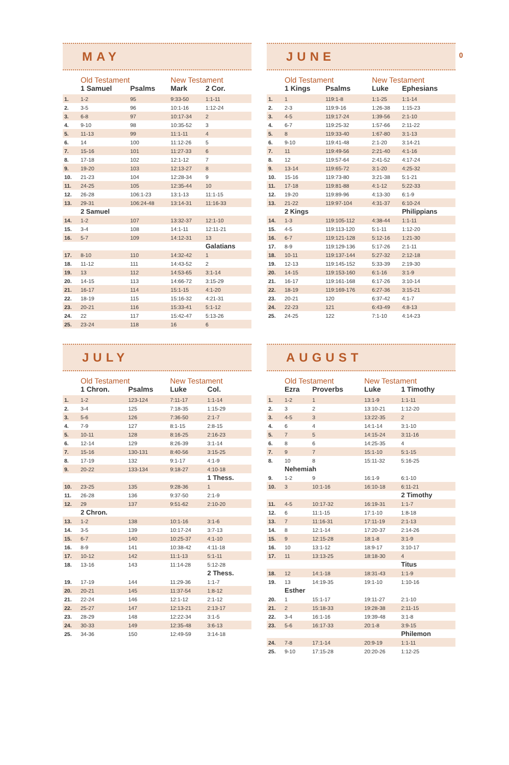MAY
| | Old Testament | | New Testament | |
| --- | --- | --- | --- | --- |
| | 1 Samuel | Psalms | Mark | 2 Cor. |
| 1. | 1-2 | 95 | 9:33-50 | 1:1-11 |
| 2. | 3-5 | 96 | 10:1-16 | 1:12-24 |
| 3. | 6-8 | 97 | 10:17-34 | 2 |
| 4. | 9-10 | 98 | 10:35-52 | 3 |
| 5. | 11-13 | 99 | 11:1-11 | 4 |
| 6. | 14 | 100 | 11:12-26 | 5 |
| 7. | 15-16 | 101 | 11:27-33 | 6 |
| 8. | 17-18 | 102 | 12:1-12 | 7 |
| 9. | 19-20 | 103 | 12:13-27 | 8 |
| 10. | 21-23 | 104 | 12:28-34 | 9 |
| 11. | 24-25 | 105 | 12:35-44 | 10 |
| 12. | 26-28 | 106:1-23 | 13:1-13 | 11:1-15 |
| 13. | 29-31 | 106:24-48 | 13:14-31 | 11:16-33 |
| | 2 Samuel | | | |
| 14. | 1-2 | 107 | 13:32-37 | 12:1-10 |
| 15. | 3-4 | 108 | 14:1-11 | 12:11-21 |
| 16. | 5-7 | 109 | 14:12-31 | 13 |
| | | | | Galatians |
| 17. | 8-10 | 110 | 14:32-42 | 1 |
| 18. | 11-12 | 111 | 14:43-52 | 2 |
| 19. | 13 | 112 | 14:53-65 | 3:1-14 |
| 20. | 14-15 | 113 | 14:66-72 | 3:15-29 |
| 21. | 16-17 | 114 | 15:1-15 | 4:1-20 |
| 22. | 18-19 | 115 | 15:16-32 | 4:21-31 |
| 23. | 20-21 | 116 | 15:33-41 | 5:1-12 |
| 24. | 22 | 117 | 15:42-47 | 5:13-26 |
| 25. | 23-24 | 118 | 16 | 6 |
JUNE
| | Old Testament | | New Testament | |
| --- | --- | --- | --- | --- |
| | 1 Kings | Psalms | Luke | Ephesians |
| 1. | 1 | 119:1-8 | 1:1-25 | 1:1-14 |
| 2. | 2-3 | 119:9-16 | 1:26-38 | 1:15-23 |
| 3. | 4-5 | 119:17-24 | 1:39-56 | 2:1-10 |
| 4. | 6-7 | 119:25-32 | 1:57-66 | 2:11-22 |
| 5. | 8 | 119:33-40 | 1:67-80 | 3:1-13 |
| 6. | 9-10 | 119:41-48 | 2:1-20 | 3:14-21 |
| 7. | 11 | 119:49-56 | 2:21-40 | 4:1-16 |
| 8. | 12 | 119:57-64 | 2:41-52 | 4:17-24 |
| 9. | 13-14 | 119:65-72 | 3:1-20 | 4:25-32 |
| 10. | 15-16 | 119:73-80 | 3:21-38 | 5:1-21 |
| 11. | 17-18 | 119:81-88 | 4:1-12 | 5:22-33 |
| 12. | 19-20 | 119:89-96 | 4:13-30 | 6:1-9 |
| 13. | 21-22 | 119:97-104 | 4:31-37 | 6:10-24 |
| | 2 Kings | | | Philippians |
| 14. | 1-3 | 119:105-112 | 4:38-44 | 1:1-11 |
| 15. | 4-5 | 119:113-120 | 5:1-11 | 1:12-20 |
| 16. | 6-7 | 119:121-128 | 5:12-16 | 1:21-30 |
| 17. | 8-9 | 119:129-136 | 5:17-26 | 2:1-11 |
| 18. | 10-11 | 119:137-144 | 5:27-32 | 2:12-18 |
| 19. | 12-13 | 119:145-152 | 5:33-39 | 2:19-30 |
| 20. | 14-15 | 119:153-160 | 6:1-16 | 3:1-9 |
| 21. | 16-17 | 119:161-168 | 6:17-26 | 3:10-14 |
| 22. | 18-19 | 119:169-176 | 6:27-36 | 3:15-21 |
| 23. | 20-21 | 120 | 6:37-42 | 4:1-7 |
| 24. | 22-23 | 121 | 6:43-49 | 4:8-13 |
| 25. | 24-25 | 122 | 7:1-10 | 4:14-23 |
JULY
| | Old Testament | | New Testament | |
| --- | --- | --- | --- | --- |
| | 1 Chron. | Psalms | Luke | Col. |
| 1. | 1-2 | 123-124 | 7:11-17 | 1:1-14 |
| 2. | 3-4 | 125 | 7:18-35 | 1:15-29 |
| 3. | 5-6 | 126 | 7:36-50 | 2:1-7 |
| 4. | 7-9 | 127 | 8:1-15 | 2:8-15 |
| 5. | 10-11 | 128 | 8:16-25 | 2:16-23 |
| 6. | 12-14 | 129 | 8:26-39 | 3:1-14 |
| 7. | 15-16 | 130-131 | 8:40-56 | 3:15-25 |
| 8. | 17-19 | 132 | 9:1-17 | 4:1-9 |
| 9. | 20-22 | 133-134 | 9:18-27 | 4:10-18 |
| | | | | 1 Thess. |
| 10. | 23-25 | 135 | 9:28-36 | 1 |
| 11. | 26-28 | 136 | 9:37-50 | 2:1-9 |
| 12. | 29 | 137 | 9:51-62 | 2:10-20 |
| | 2 Chron. | | | |
| 13. | 1-2 | 138 | 10:1-16 | 3:1-6 |
| 14. | 3-5 | 139 | 10:17-24 | 3:7-13 |
| 15. | 6-7 | 140 | 10:25-37 | 4:1-10 |
| 16. | 8-9 | 141 | 10:38-42 | 4:11-18 |
| 17. | 10-12 | 142 | 11:1-13 | 5:1-11 |
| 18. | 13-16 | 143 | 11:14-28 | 5:12-28 |
| | | | | 2 Thess. |
| 19. | 17-19 | 144 | 11:29-36 | 1:1-7 |
| 20. | 20-21 | 145 | 11:37-54 | 1:8-12 |
| 21. | 22-24 | 146 | 12:1-12 | 2:1-12 |
| 22. | 25-27 | 147 | 12:13-21 | 2:13-17 |
| 23. | 28-29 | 148 | 12:22-34 | 3:1-5 |
| 24. | 30-33 | 149 | 12:35-48 | 3:6-13 |
| 25. | 34-36 | 150 | 12:49-59 | 3:14-18 |
AUGUST
| | Old Testament | | New Testament | |
| --- | --- | --- | --- | --- |
| | Ezra | Proverbs | Luke | 1 Timothy |
| 1. | 1-2 | 1 | 13:1-9 | 1:1-11 |
| 2. | 3 | 2 | 13:10-21 | 1:12-20 |
| 3. | 4-5 | 3 | 13:22-35 | 2 |
| 4. | 6 | 4 | 14:1-14 | 3:1-10 |
| 5. | 7 | 5 | 14:15-24 | 3:11-16 |
| 6. | 8 | 6 | 14:25-35 | 4 |
| 7. | 9 | 7 | 15:1-10 | 5:1-15 |
| 8. | 10 | 8 | 15:11-32 | 5:16-25 |
| | Nehemiah | | | |
| 9. | 1-2 | 9 | 16:1-9 | 6:1-10 |
| 10. | 3 | 10:1-16 | 16:10-18 | 6:11-21 |
| | | | | 2 Timothy |
| 11. | 4-5 | 10:17-32 | 16:19-31 | 1:1-7 |
| 12. | 6 | 11:1-15 | 17:1-10 | 1:8-18 |
| 13. | 7 | 11:16-31 | 17:11-19 | 2:1-13 |
| 14. | 8 | 12:1-14 | 17:20-37 | 2:14-26 |
| 15. | 9 | 12:15-28 | 18:1-8 | 3:1-9 |
| 16. | 10 | 13:1-12 | 18:9-17 | 3:10-17 |
| 17. | 11 | 13:13-25 | 18:18-30 | 4 |
| | | | | Titus |
| 18. | 12 | 14:1-18 | 18:31-43 | 1:1-9 |
| 19. | 13 | 14:19-35 | 19:1-10 | 1:10-16 |
| | Esther | | | |
| 20. | 1 | 15:1-17 | 19:11-27 | 2:1-10 |
| 21. | 2 | 15:18-33 | 19:28-38 | 2:11-15 |
| 22. | 3-4 | 16:1-16 | 19:39-48 | 3:1-8 |
| 23. | 5-6 | 16:17-33 | 20:1-8 | 3:9-15 |
| | | | | Philemon |
| 24. | 7-8 | 17:1-14 | 20:9-19 | 1:1-11 |
| 25. | 9-10 | 17:15-28 | 20:20-26 | 1:12-25 |
0